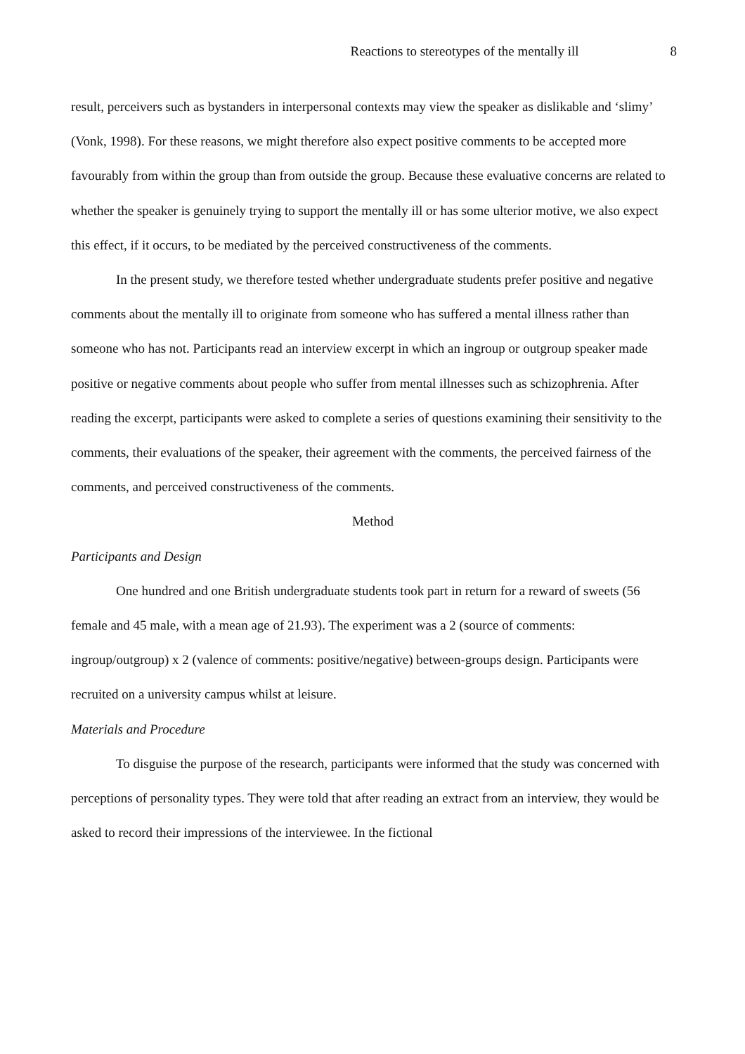Reactions to stereotypes of the mentally ill 8
result, perceivers such as bystanders in interpersonal contexts may view the speaker as dislikable and ‘slimy’ (Vonk, 1998). For these reasons, we might therefore also expect positive comments to be accepted more favourably from within the group than from outside the group. Because these evaluative concerns are related to whether the speaker is genuinely trying to support the mentally ill or has some ulterior motive, we also expect this effect, if it occurs, to be mediated by the perceived constructiveness of the comments.
In the present study, we therefore tested whether undergraduate students prefer positive and negative comments about the mentally ill to originate from someone who has suffered a mental illness rather than someone who has not. Participants read an interview excerpt in which an ingroup or outgroup speaker made positive or negative comments about people who suffer from mental illnesses such as schizophrenia. After reading the excerpt, participants were asked to complete a series of questions examining their sensitivity to the comments, their evaluations of the speaker, their agreement with the comments, the perceived fairness of the comments, and perceived constructiveness of the comments.
Method
Participants and Design
One hundred and one British undergraduate students took part in return for a reward of sweets (56 female and 45 male, with a mean age of 21.93). The experiment was a 2 (source of comments: ingroup/outgroup) x 2 (valence of comments: positive/negative) between-groups design. Participants were recruited on a university campus whilst at leisure.
Materials and Procedure
To disguise the purpose of the research, participants were informed that the study was concerned with perceptions of personality types. They were told that after reading an extract from an interview, they would be asked to record their impressions of the interviewee. In the fictional